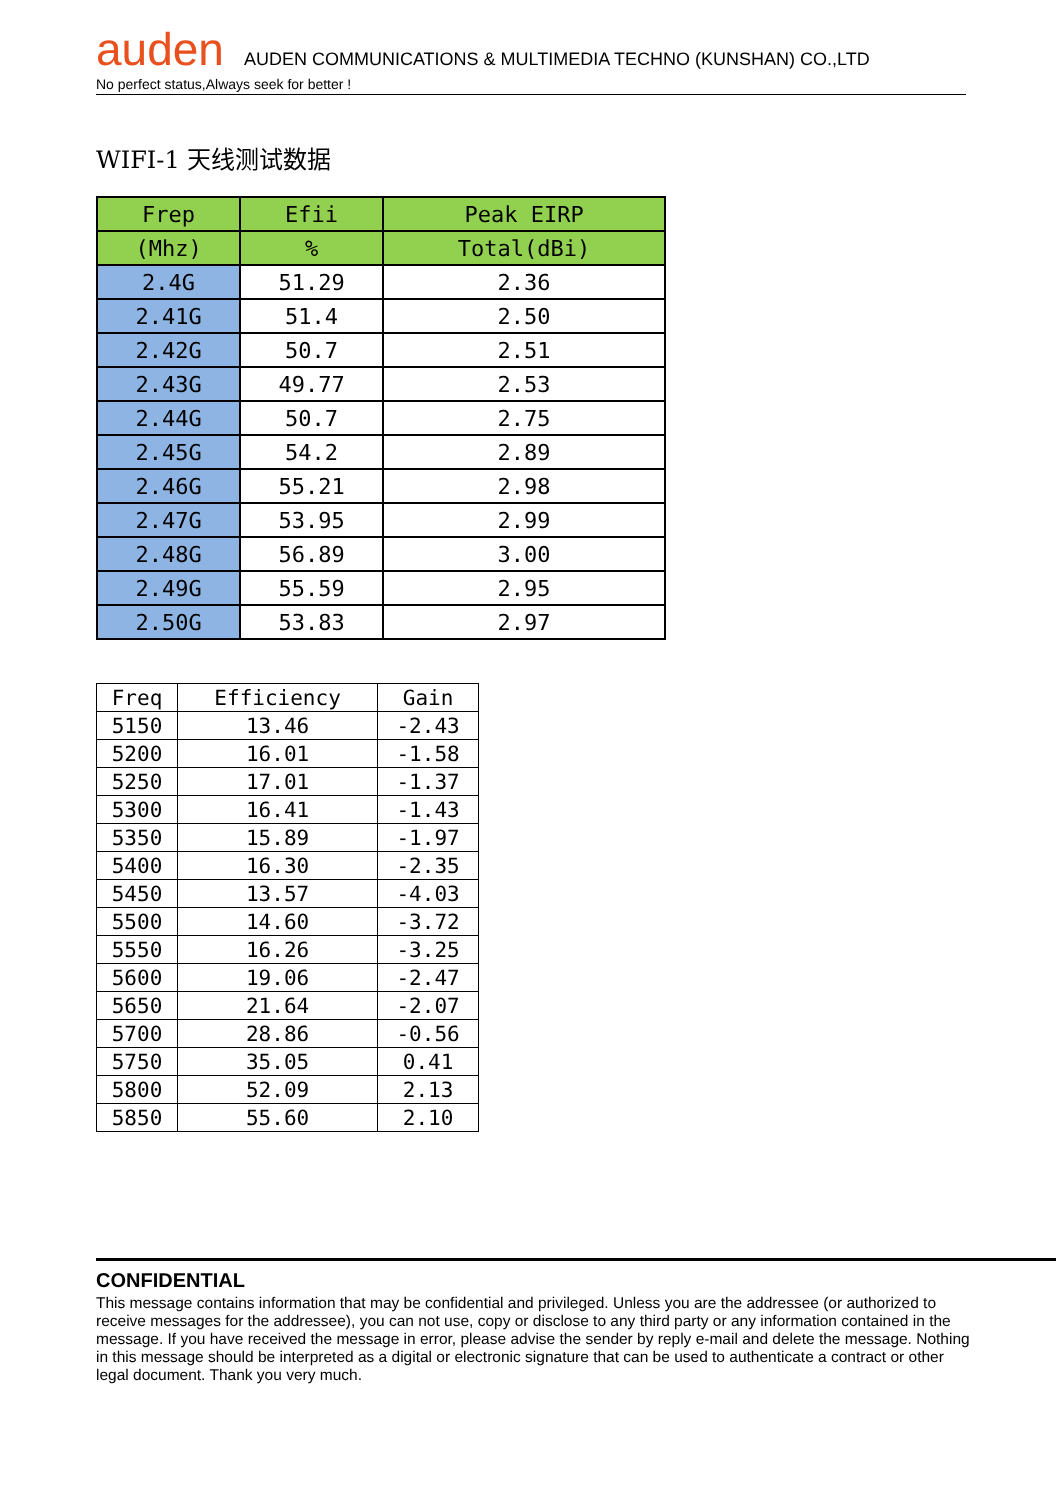auden AUDEN COMMUNICATIONS & MULTIMEDIA TECHNO (KUNSHAN) CO.,LTD
No perfect status,Always seek for better !
WIFI-1 天线测试数据
| Frep | Efii | Peak EIRP |
| (Mhz) | % | Total(dBi) |
| 2.4G | 51.29 | 2.36 |
| 2.41G | 51.4 | 2.50 |
| 2.42G | 50.7 | 2.51 |
| 2.43G | 49.77 | 2.53 |
| 2.44G | 50.7 | 2.75 |
| 2.45G | 54.2 | 2.89 |
| 2.46G | 55.21 | 2.98 |
| 2.47G | 53.95 | 2.99 |
| 2.48G | 56.89 | 3.00 |
| 2.49G | 55.59 | 2.95 |
| 2.50G | 53.83 | 2.97 |
| Freq | Efficiency | Gain |
| 5150 | 13.46 | -2.43 |
| 5200 | 16.01 | -1.58 |
| 5250 | 17.01 | -1.37 |
| 5300 | 16.41 | -1.43 |
| 5350 | 15.89 | -1.97 |
| 5400 | 16.30 | -2.35 |
| 5450 | 13.57 | -4.03 |
| 5500 | 14.60 | -3.72 |
| 5550 | 16.26 | -3.25 |
| 5600 | 19.06 | -2.47 |
| 5650 | 21.64 | -2.07 |
| 5700 | 28.86 | -0.56 |
| 5750 | 35.05 | 0.41 |
| 5800 | 52.09 | 2.13 |
| 5850 | 55.60 | 2.10 |
CONFIDENTIAL
This message contains information that may be confidential and privileged. Unless you are the addressee (or authorized to receive messages for the addressee), you can not use, copy or disclose to any third party or any information contained in the message. If you have received the message in error, please advise the sender by reply e-mail and delete the message. Nothing in this message should be interpreted as a digital or electronic signature that can be used to authenticate a contract or other legal document. Thank you very much.